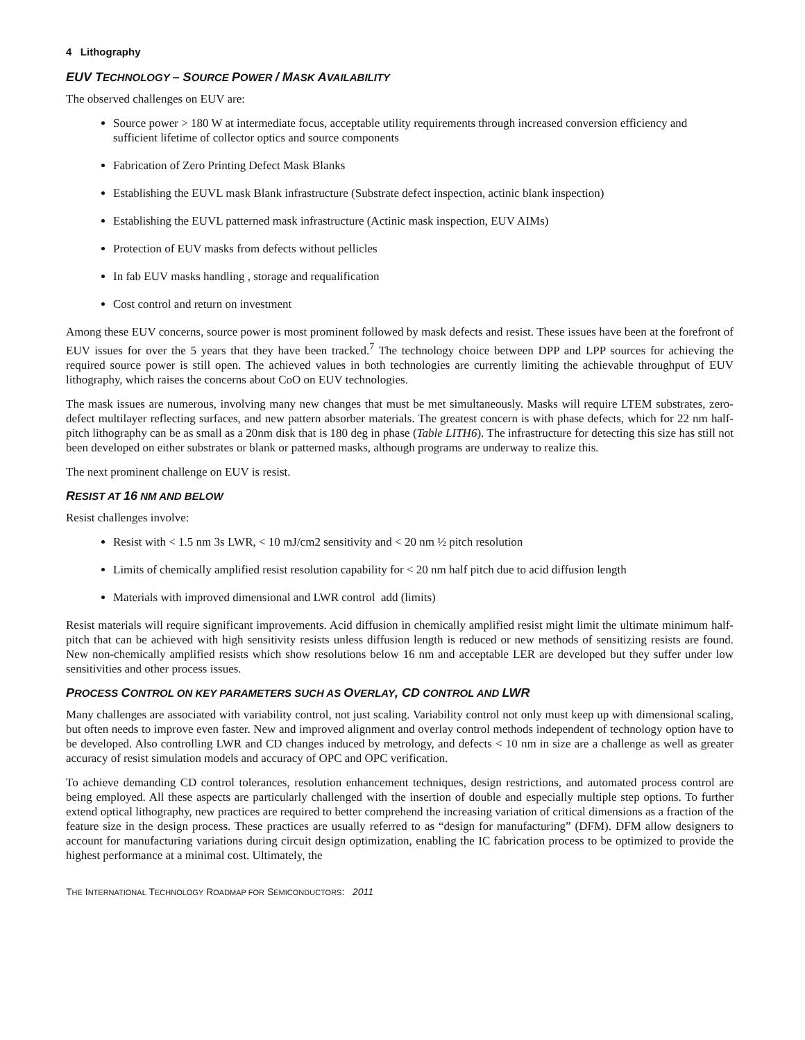4 Lithography
EUV TECHNOLOGY – SOURCE POWER / MASK AVAILABILITY
The observed challenges on EUV are:
Source power > 180 W at intermediate focus, acceptable utility requirements through increased conversion efficiency and sufficient lifetime of collector optics and source components
Fabrication of Zero Printing Defect Mask Blanks
Establishing the EUVL mask Blank infrastructure (Substrate defect inspection, actinic blank inspection)
Establishing the EUVL patterned mask infrastructure (Actinic mask inspection, EUV AIMs)
Protection of EUV masks from defects without pellicles
In fab EUV masks handling , storage and requalification
Cost control and return on investment
Among these EUV concerns, source power is most prominent followed by mask defects and resist. These issues have been at the forefront of EUV issues for over the 5 years that they have been tracked.<sup>7</sup> The technology choice between DPP and LPP sources for achieving the required source power is still open. The achieved values in both technologies are currently limiting the achievable throughput of EUV lithography, which raises the concerns about CoO on EUV technologies.
The mask issues are numerous, involving many new changes that must be met simultaneously. Masks will require LTEM substrates, zero-defect multilayer reflecting surfaces, and new pattern absorber materials. The greatest concern is with phase defects, which for 22 nm half-pitch lithography can be as small as a 20nm disk that is 180 deg in phase (Table LITH6). The infrastructure for detecting this size has still not been developed on either substrates or blank or patterned masks, although programs are underway to realize this.
The next prominent challenge on EUV is resist.
RESIST AT 16 NM AND BELOW
Resist challenges involve:
Resist with < 1.5 nm 3s LWR, < 10 mJ/cm2 sensitivity and < 20 nm ½ pitch resolution
Limits of chemically amplified resist resolution capability for < 20 nm half pitch due to acid diffusion length
Materials with improved dimensional and LWR control add (limits)
Resist materials will require significant improvements. Acid diffusion in chemically amplified resist might limit the ultimate minimum half-pitch that can be achieved with high sensitivity resists unless diffusion length is reduced or new methods of sensitizing resists are found. New non-chemically amplified resists which show resolutions below 16 nm and acceptable LER are developed but they suffer under low sensitivities and other process issues.
PROCESS CONTROL ON KEY PARAMETERS SUCH AS OVERLAY, CD CONTROL AND LWR
Many challenges are associated with variability control, not just scaling. Variability control not only must keep up with dimensional scaling, but often needs to improve even faster. New and improved alignment and overlay control methods independent of technology option have to be developed. Also controlling LWR and CD changes induced by metrology, and defects < 10 nm in size are a challenge as well as greater accuracy of resist simulation models and accuracy of OPC and OPC verification.
To achieve demanding CD control tolerances, resolution enhancement techniques, design restrictions, and automated process control are being employed. All these aspects are particularly challenged with the insertion of double and especially multiple step options. To further extend optical lithography, new practices are required to better comprehend the increasing variation of critical dimensions as a fraction of the feature size in the design process. These practices are usually referred to as “design for manufacturing” (DFM). DFM allow designers to account for manufacturing variations during circuit design optimization, enabling the IC fabrication process to be optimized to provide the highest performance at a minimal cost. Ultimately, the
THE INTERNATIONAL TECHNOLOGY ROADMAP FOR SEMICONDUCTORS: 2011